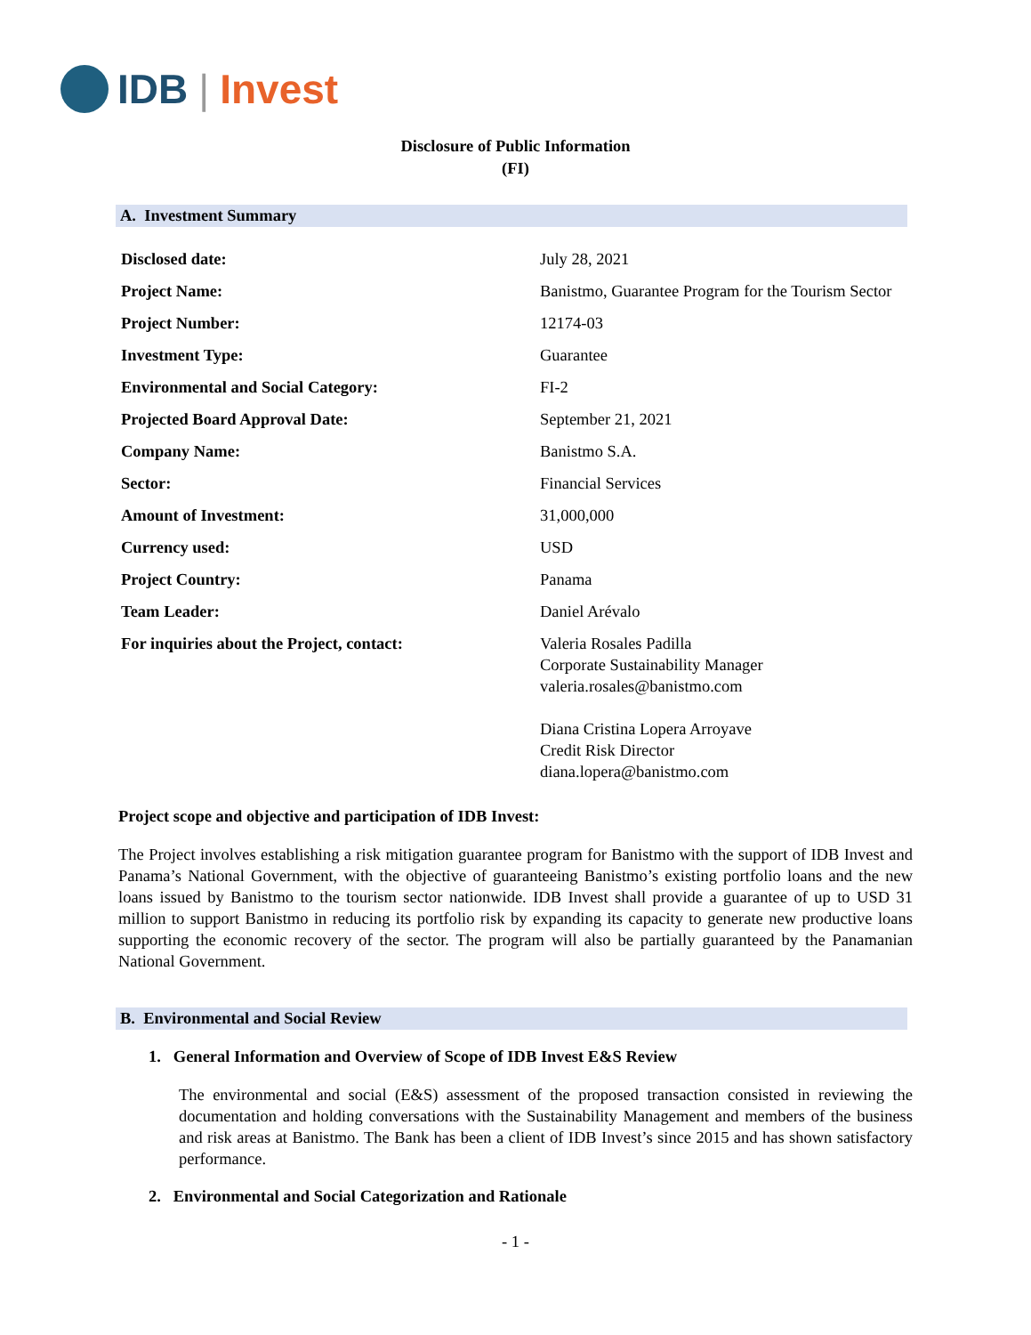IDB | Invest
Disclosure of Public Information
(FI)
A. Investment Summary
| Disclosed date: | July 28, 2021 |
| Project Name: | Banistmo, Guarantee Program for the Tourism Sector |
| Project Number: | 12174-03 |
| Investment Type: | Guarantee |
| Environmental and Social Category: | FI-2 |
| Projected Board Approval Date: | September 21, 2021 |
| Company Name: | Banistmo S.A. |
| Sector: | Financial Services |
| Amount of Investment: | 31,000,000 |
| Currency used: | USD |
| Project Country: | Panama |
| Team Leader: | Daniel Arévalo |
| For inquiries about the Project, contact: | Valeria Rosales Padilla Corporate Sustainability Manager valeria.rosales@banistmo.com Diana Cristina Lopera Arroyave Credit Risk Director diana.lopera@banistmo.com |
Project scope and objective and participation of IDB Invest:
The Project involves establishing a risk mitigation guarantee program for Banistmo with the support of IDB Invest and Panama’s National Government, with the objective of guaranteeing Banistmo’s existing portfolio loans and the new loans issued by Banistmo to the tourism sector nationwide. IDB Invest shall provide a guarantee of up to USD 31 million to support Banistmo in reducing its portfolio risk by expanding its capacity to generate new productive loans supporting the economic recovery of the sector. The program will also be partially guaranteed by the Panamanian National Government.
B. Environmental and Social Review
1. General Information and Overview of Scope of IDB Invest E&S Review
The environmental and social (E&S) assessment of the proposed transaction consisted in reviewing the documentation and holding conversations with the Sustainability Management and members of the business and risk areas at Banistmo. The Bank has been a client of IDB Invest’s since 2015 and has shown satisfactory performance.
2. Environmental and Social Categorization and Rationale
- 1 -